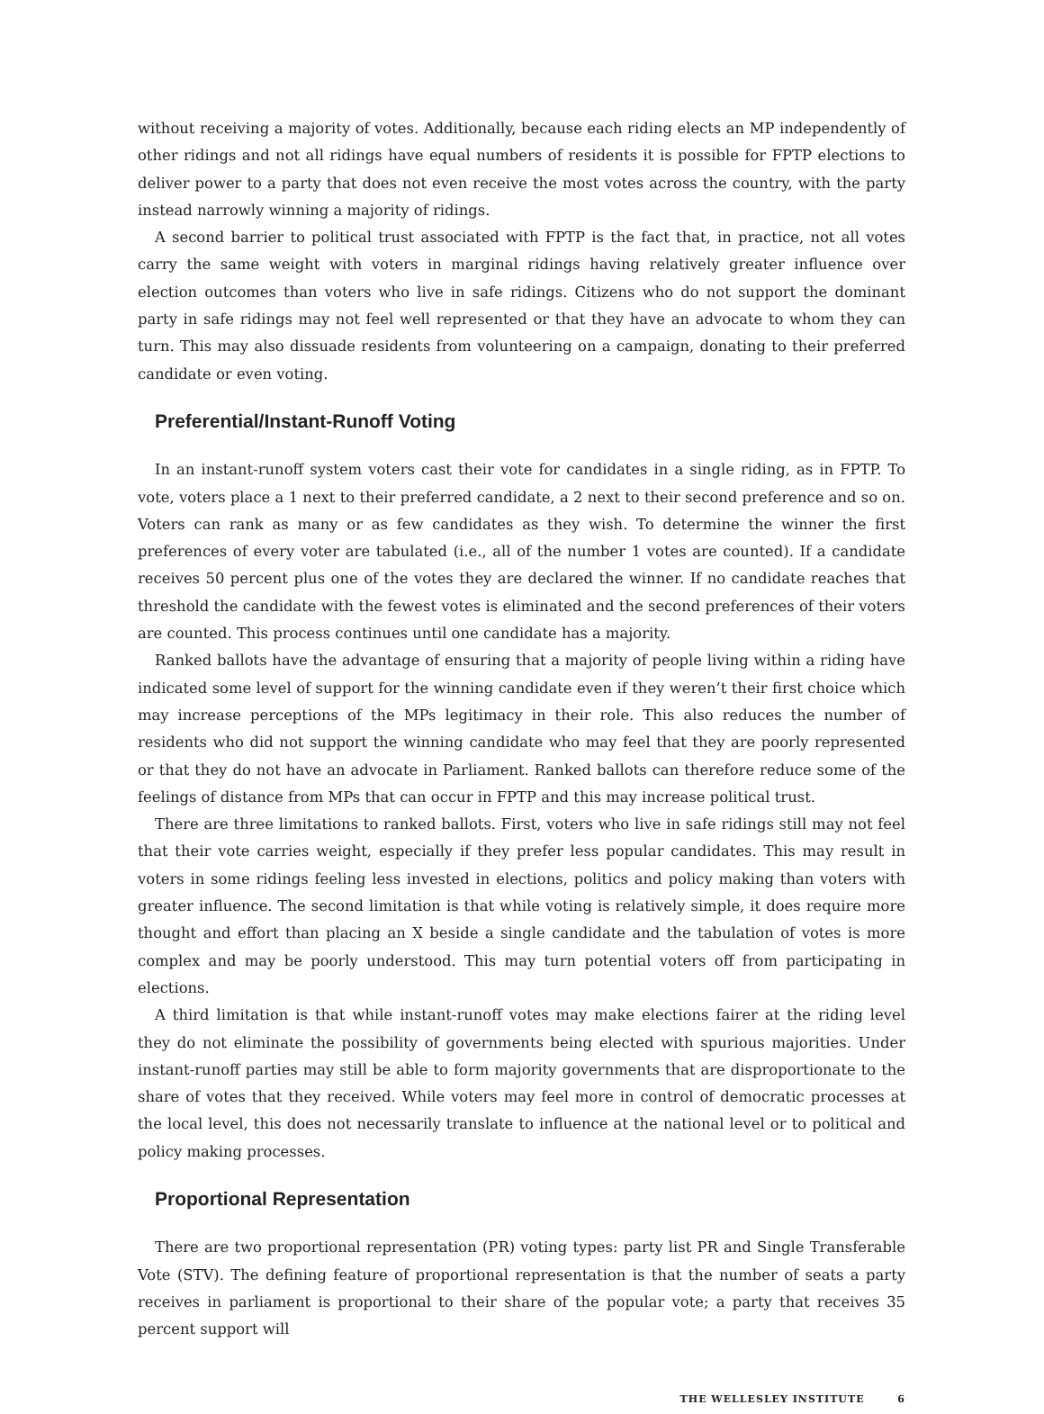without receiving a majority of votes. Additionally, because each riding elects an MP independently of other ridings and not all ridings have equal numbers of residents it is possible for FPTP elections to deliver power to a party that does not even receive the most votes across the country, with the party instead narrowly winning a majority of ridings.
A second barrier to political trust associated with FPTP is the fact that, in practice, not all votes carry the same weight with voters in marginal ridings having relatively greater influence over election outcomes than voters who live in safe ridings. Citizens who do not support the dominant party in safe ridings may not feel well represented or that they have an advocate to whom they can turn. This may also dissuade residents from volunteering on a campaign, donating to their preferred candidate or even voting.
Preferential/Instant-Runoff Voting
In an instant-runoff system voters cast their vote for candidates in a single riding, as in FPTP. To vote, voters place a 1 next to their preferred candidate, a 2 next to their second preference and so on. Voters can rank as many or as few candidates as they wish. To determine the winner the first preferences of every voter are tabulated (i.e., all of the number 1 votes are counted). If a candidate receives 50 percent plus one of the votes they are declared the winner. If no candidate reaches that threshold the candidate with the fewest votes is eliminated and the second preferences of their voters are counted. This process continues until one candidate has a majority.
Ranked ballots have the advantage of ensuring that a majority of people living within a riding have indicated some level of support for the winning candidate even if they weren’t their first choice which may increase perceptions of the MPs legitimacy in their role. This also reduces the number of residents who did not support the winning candidate who may feel that they are poorly represented or that they do not have an advocate in Parliament. Ranked ballots can therefore reduce some of the feelings of distance from MPs that can occur in FPTP and this may increase political trust.
There are three limitations to ranked ballots. First, voters who live in safe ridings still may not feel that their vote carries weight, especially if they prefer less popular candidates. This may result in voters in some ridings feeling less invested in elections, politics and policy making than voters with greater influence. The second limitation is that while voting is relatively simple, it does require more thought and effort than placing an X beside a single candidate and the tabulation of votes is more complex and may be poorly understood. This may turn potential voters off from participating in elections.
A third limitation is that while instant-runoff votes may make elections fairer at the riding level they do not eliminate the possibility of governments being elected with spurious majorities. Under instant-runoff parties may still be able to form majority governments that are disproportionate to the share of votes that they received. While voters may feel more in control of democratic processes at the local level, this does not necessarily translate to influence at the national level or to political and policy making processes.
Proportional Representation
There are two proportional representation (PR) voting types: party list PR and Single Transferable Vote (STV). The defining feature of proportional representation is that the number of seats a party receives in parliament is proportional to their share of the popular vote; a party that receives 35 percent support will
THE WELLESLEY INSTITUTE 6